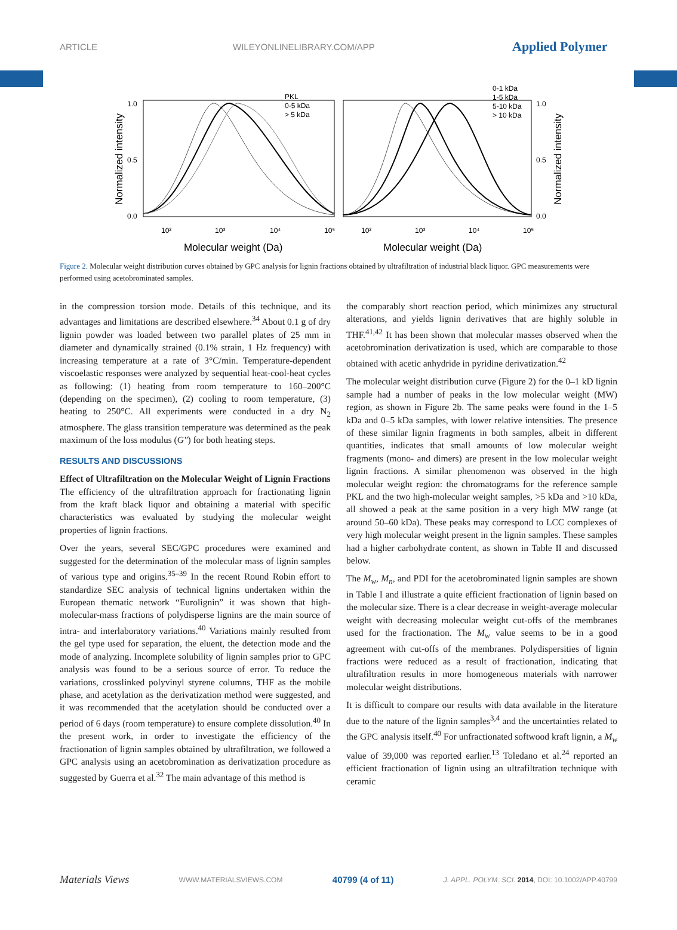ARTICLE WILEYONLINELIBRARY.COM/APP Applied Polymer
1.0
0.5
0.0
1.0
0.5
0.0
10²
10³
10⁴
10⁵
10²
10³
10⁴
10⁵
PKL
0-5 kDa
> 5 kDa
0-1 kDa
1-5 kDa
5-10 kDa
> 10 kDa
Molecular weight (Da)
Molecular weight (Da)
Normalized intensity
Normalized intensity
Figure 2. Molecular weight distribution curves obtained by GPC analysis for lignin fractions obtained by ultrafiltration of industrial black liquor. GPC measurements were performed using acetobrominated samples.
in the compression torsion mode. Details of this technique, and its advantages and limitations are described elsewhere.<sup>34</sup> About 0.1 g of dry lignin powder was loaded between two parallel plates of 25 mm in diameter and dynamically strained (0.1% strain, 1 Hz frequency) with increasing temperature at a rate of 3°C/min. Temperature-dependent viscoelastic responses were analyzed by sequential heat-cool-heat cycles as following: (1) heating from room temperature to 160–200°C (depending on the specimen), (2) cooling to room temperature, (3) heating to 250°C. All experiments were conducted in a dry N<sub>2</sub> atmosphere. The glass transition temperature was determined as the peak maximum of the loss modulus (G″) for both heating steps.
RESULTS AND DISCUSSIONS
Effect of Ultrafiltration on the Molecular Weight of Lignin Fractions
The efficiency of the ultrafiltration approach for fractionating lignin from the kraft black liquor and obtaining a material with specific characteristics was evaluated by studying the molecular weight properties of lignin fractions.
Over the years, several SEC/GPC procedures were examined and suggested for the determination of the molecular mass of lignin samples of various type and origins.<sup>35–39</sup> In the recent Round Robin effort to standardize SEC analysis of technical lignins undertaken within the European thematic network “Eurolignin” it was shown that high-molecular-mass fractions of polydisperse lignins are the main source of intra- and interlaboratory variations.<sup>40</sup> Variations mainly resulted from the gel type used for separation, the eluent, the detection mode and the mode of analyzing. Incomplete solubility of lignin samples prior to GPC analysis was found to be a serious source of error. To reduce the variations, crosslinked polyvinyl styrene columns, THF as the mobile phase, and acetylation as the derivatization method were suggested, and it was recommended that the acetylation should be conducted over a period of 6 days (room temperature) to ensure complete dissolution.<sup>40</sup> In the present work, in order to investigate the efficiency of the fractionation of lignin samples obtained by ultrafiltration, we followed a GPC analysis using an acetobromination as derivatization procedure as suggested by Guerra et al.<sup>32</sup> The main advantage of this method is
the comparably short reaction period, which minimizes any structural alterations, and yields lignin derivatives that are highly soluble in THF.<sup>41,42</sup> It has been shown that molecular masses observed when the acetobromination derivatization is used, which are comparable to those obtained with acetic anhydride in pyridine derivatization.<sup>42</sup>
The molecular weight distribution curve (Figure 2) for the 0–1 kD lignin sample had a number of peaks in the low molecular weight (MW) region, as shown in Figure 2b. The same peaks were found in the 1–5 kDa and 0–5 kDa samples, with lower relative intensities. The presence of these similar lignin fragments in both samples, albeit in different quantities, indicates that small amounts of low molecular weight fragments (mono- and dimers) are present in the low molecular weight lignin fractions. A similar phenomenon was observed in the high molecular weight region: the chromatograms for the reference sample PKL and the two high-molecular weight samples, >5 kDa and >10 kDa, all showed a peak at the same position in a very high MW range (at around 50–60 kDa). These peaks may correspond to LCC complexes of very high molecular weight present in the lignin samples. These samples had a higher carbohydrate content, as shown in Table II and discussed below.
The M<sub>w</sub>, M<sub>n</sub>, and PDI for the acetobrominated lignin samples are shown in Table I and illustrate a quite efficient fractionation of lignin based on the molecular size. There is a clear decrease in weight-average molecular weight with decreasing molecular weight cut-offs of the membranes used for the fractionation. The M<sub>w</sub> value seems to be in a good agreement with cut-offs of the membranes. Polydispersities of lignin fractions were reduced as a result of fractionation, indicating that ultrafiltration results in more homogeneous materials with narrower molecular weight distributions.
It is difficult to compare our results with data available in the literature due to the nature of the lignin samples<sup>3,4</sup> and the uncertainties related to the GPC analysis itself.<sup>40</sup> For unfractionated softwood kraft lignin, a M<sub>w</sub> value of 39,000 was reported earlier.<sup>13</sup> Toledano et al.<sup>24</sup> reported an efficient fractionation of lignin using an ultrafiltration technique with ceramic
Materials Views WWW.MATERIALSVIEWS.COM 40799 (4 of 11) J. APPL. POLYM. SCI. 2014, DOI: 10.1002/APP.40799